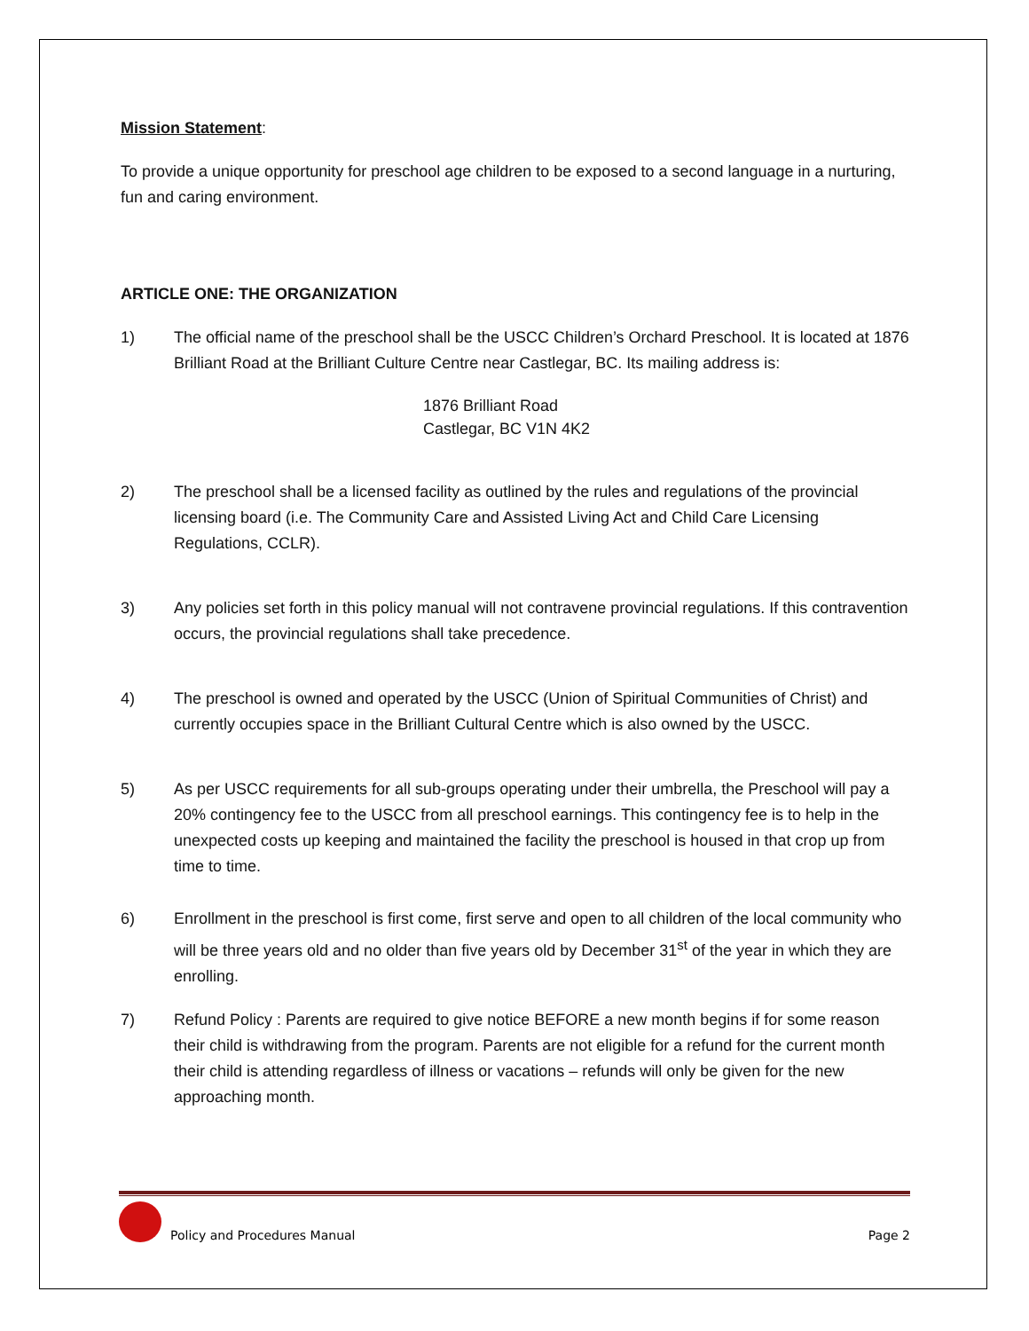Mission Statement:
To provide a unique opportunity for preschool age children to be exposed to a second language in a nurturing, fun and caring environment.
ARTICLE ONE: THE ORGANIZATION
1) The official name of the preschool shall be the USCC Children’s Orchard Preschool. It is located at 1876 Brilliant Road at the Brilliant Culture Centre near Castlegar, BC. Its mailing address is:
1876 Brilliant Road
Castlegar, BC V1N 4K2
2) The preschool shall be a licensed facility as outlined by the rules and regulations of the provincial licensing board (i.e. The Community Care and Assisted Living Act and Child Care Licensing Regulations, CCLR).
3) Any policies set forth in this policy manual will not contravene provincial regulations. If this contravention occurs, the provincial regulations shall take precedence.
4) The preschool is owned and operated by the USCC (Union of Spiritual Communities of Christ) and currently occupies space in the Brilliant Cultural Centre which is also owned by the USCC.
5) As per USCC requirements for all sub-groups operating under their umbrella, the Preschool will pay a 20% contingency fee to the USCC from all preschool earnings. This contingency fee is to help in the unexpected costs up keeping and maintained the facility the preschool is housed in that crop up from time to time.
6) Enrollment in the preschool is first come, first serve and open to all children of the local community who will be three years old and no older than five years old by December 31<sup>st</sup> of the year in which they are enrolling.
7) Refund Policy : Parents are required to give notice BEFORE a new month begins if for some reason their child is withdrawing from the program. Parents are not eligible for a refund for the current month their child is attending regardless of illness or vacations – refunds will only be given for the new approaching month.
Policy and Procedures Manual Page 2